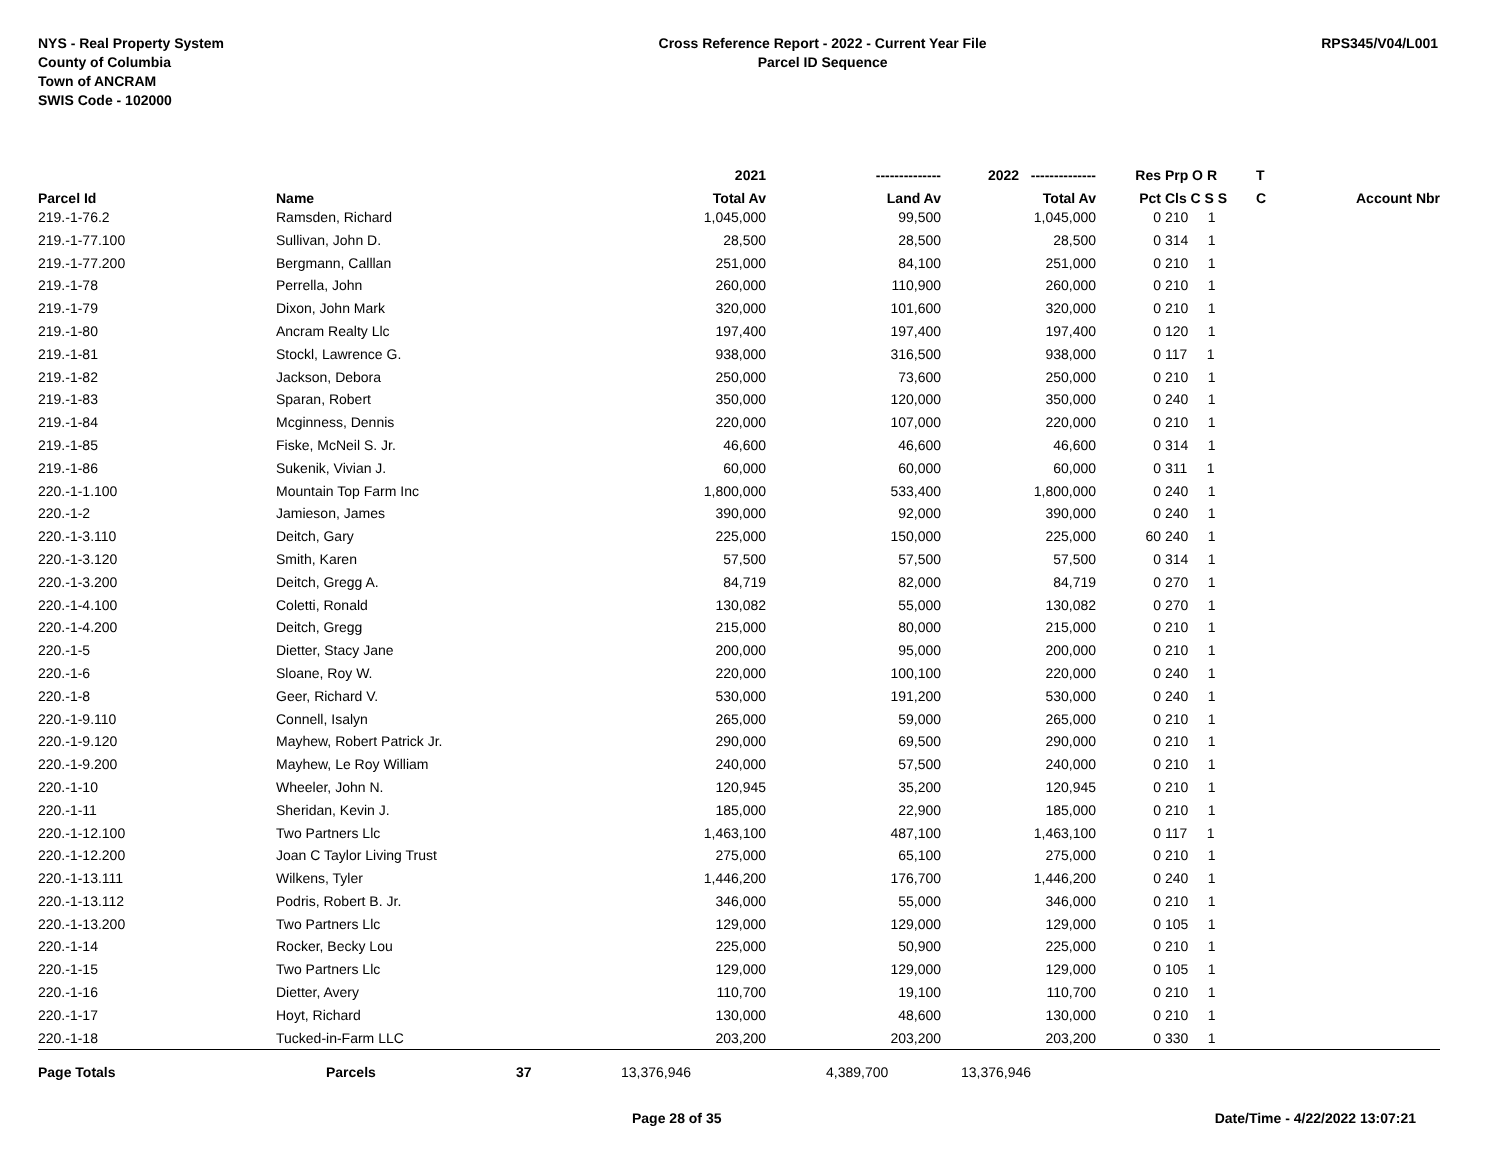NYS - Real Property System
County of Columbia
Town of ANCRAM
SWIS Code - 102000
Cross Reference Report - 2022 - Current Year File
Parcel ID Sequence
RPS345/V04/L001
| | | | 2021 | -------------- | 2022 -------------- | Res | Prp O R | T | |
| --- | --- | --- | --- | --- | --- | --- | --- | --- | --- |
| Parcel Id | Name | | Total Av | Land Av | Total Av | Pct | Cls C S S | C | Account Nbr |
| 219.-1-76.2 | Ramsden, Richard | | 1,045,000 | 99,500 | 1,045,000 | 0 | 210 1 | | |
| 219.-1-77.100 | Sullivan, John D. | | 28,500 | 28,500 | 28,500 | 0 | 314 1 | | |
| 219.-1-77.200 | Bergmann, Calllan | | 251,000 | 84,100 | 251,000 | 0 | 210 1 | | |
| 219.-1-78 | Perrella, John | | 260,000 | 110,900 | 260,000 | 0 | 210 1 | | |
| 219.-1-79 | Dixon, John Mark | | 320,000 | 101,600 | 320,000 | 0 | 210 1 | | |
| 219.-1-80 | Ancram Realty Llc | | 197,400 | 197,400 | 197,400 | 0 | 120 1 | | |
| 219.-1-81 | Stockl, Lawrence G. | | 938,000 | 316,500 | 938,000 | 0 | 117 1 | | |
| 219.-1-82 | Jackson, Debora | | 250,000 | 73,600 | 250,000 | 0 | 210 1 | | |
| 219.-1-83 | Sparan, Robert | | 350,000 | 120,000 | 350,000 | 0 | 240 1 | | |
| 219.-1-84 | Mcginness, Dennis | | 220,000 | 107,000 | 220,000 | 0 | 210 1 | | |
| 219.-1-85 | Fiske, McNeil S. Jr. | | 46,600 | 46,600 | 46,600 | 0 | 314 1 | | |
| 219.-1-86 | Sukenik, Vivian J. | | 60,000 | 60,000 | 60,000 | 0 | 311 1 | | |
| 220.-1-1.100 | Mountain Top Farm Inc | | 1,800,000 | 533,400 | 1,800,000 | 0 | 240 1 | | |
| 220.-1-2 | Jamieson, James | | 390,000 | 92,000 | 390,000 | 0 | 240 1 | | |
| 220.-1-3.110 | Deitch, Gary | | 225,000 | 150,000 | 225,000 | 60 | 240 1 | | |
| 220.-1-3.120 | Smith, Karen | | 57,500 | 57,500 | 57,500 | 0 | 314 1 | | |
| 220.-1-3.200 | Deitch, Gregg A. | | 84,719 | 82,000 | 84,719 | 0 | 270 1 | | |
| 220.-1-4.100 | Coletti, Ronald | | 130,082 | 55,000 | 130,082 | 0 | 270 1 | | |
| 220.-1-4.200 | Deitch, Gregg | | 215,000 | 80,000 | 215,000 | 0 | 210 1 | | |
| 220.-1-5 | Dietter, Stacy Jane | | 200,000 | 95,000 | 200,000 | 0 | 210 1 | | |
| 220.-1-6 | Sloane, Roy W. | | 220,000 | 100,100 | 220,000 | 0 | 240 1 | | |
| 220.-1-8 | Geer, Richard V. | | 530,000 | 191,200 | 530,000 | 0 | 240 1 | | |
| 220.-1-9.110 | Connell, Isalyn | | 265,000 | 59,000 | 265,000 | 0 | 210 1 | | |
| 220.-1-9.120 | Mayhew, Robert Patrick Jr. | | 290,000 | 69,500 | 290,000 | 0 | 210 1 | | |
| 220.-1-9.200 | Mayhew, Le Roy William | | 240,000 | 57,500 | 240,000 | 0 | 210 1 | | |
| 220.-1-10 | Wheeler, John N. | | 120,945 | 35,200 | 120,945 | 0 | 210 1 | | |
| 220.-1-11 | Sheridan, Kevin J. | | 185,000 | 22,900 | 185,000 | 0 | 210 1 | | |
| 220.-1-12.100 | Two Partners Llc | | 1,463,100 | 487,100 | 1,463,100 | 0 | 117 1 | | |
| 220.-1-12.200 | Joan C Taylor Living Trust | | 275,000 | 65,100 | 275,000 | 0 | 210 1 | | |
| 220.-1-13.111 | Wilkens, Tyler | | 1,446,200 | 176,700 | 1,446,200 | 0 | 240 1 | | |
| 220.-1-13.112 | Podris, Robert B. Jr. | | 346,000 | 55,000 | 346,000 | 0 | 210 1 | | |
| 220.-1-13.200 | Two Partners Llc | | 129,000 | 129,000 | 129,000 | 0 | 105 1 | | |
| 220.-1-14 | Rocker, Becky Lou | | 225,000 | 50,900 | 225,000 | 0 | 210 1 | | |
| 220.-1-15 | Two Partners Llc | | 129,000 | 129,000 | 129,000 | 0 | 105 1 | | |
| 220.-1-16 | Dietter, Avery | | 110,700 | 19,100 | 110,700 | 0 | 210 1 | | |
| 220.-1-17 | Hoyt, Richard | | 130,000 | 48,600 | 130,000 | 0 | 210 1 | | |
| 220.-1-18 | Tucked-in-Farm LLC | | 203,200 | 203,200 | 203,200 | 0 | 330 1 | | |
| Page Totals | Parcels | 37 | 13,376,946 | 4,389,700 | 13,376,946 | | | | |
Page 28 of 35 Date/Time - 4/22/2022 13:07:21